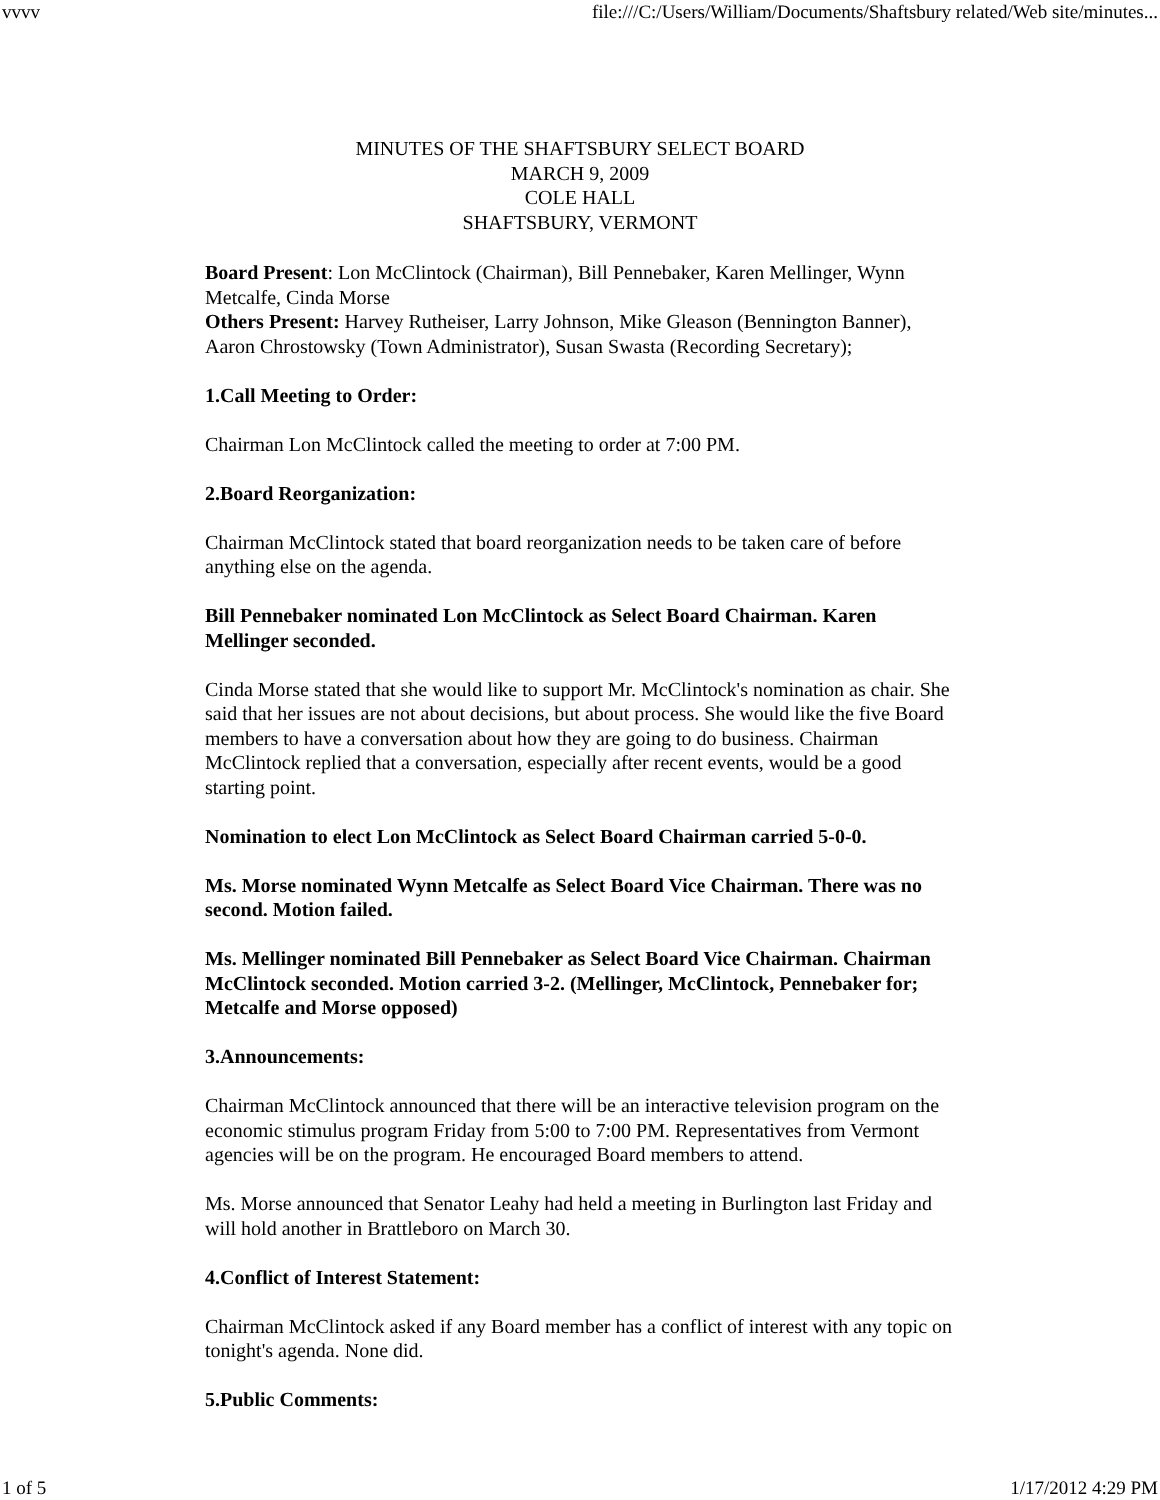vvvv file:///C:/Users/William/Documents/Shaftsbury related/Web site/minutes...
MINUTES OF THE SHAFTSBURY SELECT BOARD
MARCH 9, 2009
COLE HALL
SHAFTSBURY, VERMONT
Board Present: Lon McClintock (Chairman), Bill Pennebaker, Karen Mellinger, Wynn Metcalfe, Cinda Morse
Others Present: Harvey Rutheiser, Larry Johnson, Mike Gleason (Bennington Banner), Aaron Chrostowsky (Town Administrator), Susan Swasta (Recording Secretary);
1.Call Meeting to Order:
Chairman Lon McClintock called the meeting to order at 7:00 PM.
2.Board Reorganization:
Chairman McClintock stated that board reorganization needs to be taken care of before anything else on the agenda.
Bill Pennebaker nominated Lon McClintock as Select Board Chairman. Karen Mellinger seconded.
Cinda Morse stated that she would like to support Mr. McClintock's nomination as chair. She said that her issues are not about decisions, but about process. She would like the five Board members to have a conversation about how they are going to do business. Chairman McClintock replied that a conversation, especially after recent events, would be a good starting point.
Nomination to elect Lon McClintock as Select Board Chairman carried 5-0-0.
Ms. Morse nominated Wynn Metcalfe as Select Board Vice Chairman. There was no second. Motion failed.
Ms. Mellinger nominated Bill Pennebaker as Select Board Vice Chairman. Chairman McClintock seconded. Motion carried 3-2. (Mellinger, McClintock, Pennebaker for; Metcalfe and Morse opposed)
3.Announcements:
Chairman McClintock announced that there will be an interactive television program on the economic stimulus program Friday from 5:00 to 7:00 PM. Representatives from Vermont agencies will be on the program. He encouraged Board members to attend.
Ms. Morse announced that Senator Leahy had held a meeting in Burlington last Friday and will hold another in Brattleboro on March 30.
4.Conflict of Interest Statement:
Chairman McClintock asked if any Board member has a conflict of interest with any topic on tonight's agenda. None did.
5.Public Comments:
1 of 5 1/17/2012 4:29 PM